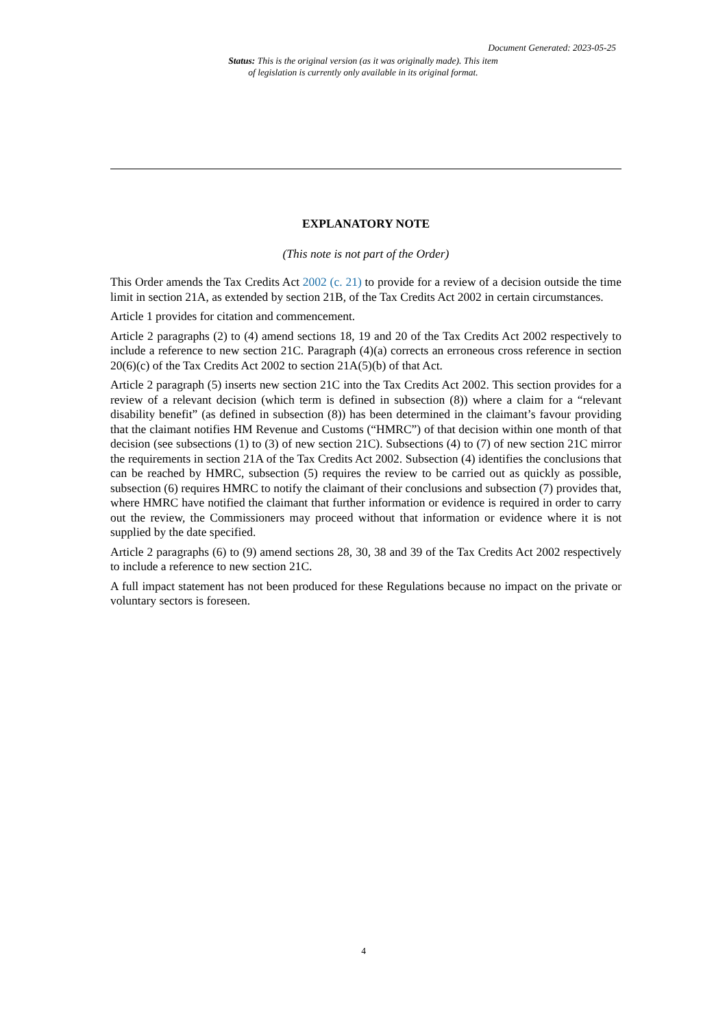Document Generated: 2023-05-25
Status: This is the original version (as it was originally made). This item of legislation is currently only available in its original format.
EXPLANATORY NOTE
(This note is not part of the Order)
This Order amends the Tax Credits Act 2002 (c. 21) to provide for a review of a decision outside the time limit in section 21A, as extended by section 21B, of the Tax Credits Act 2002 in certain circumstances.
Article 1 provides for citation and commencement.
Article 2 paragraphs (2) to (4) amend sections 18, 19 and 20 of the Tax Credits Act 2002 respectively to include a reference to new section 21C. Paragraph (4)(a) corrects an erroneous cross reference in section 20(6)(c) of the Tax Credits Act 2002 to section 21A(5)(b) of that Act.
Article 2 paragraph (5) inserts new section 21C into the Tax Credits Act 2002. This section provides for a review of a relevant decision (which term is defined in subsection (8)) where a claim for a “relevant disability benefit” (as defined in subsection (8)) has been determined in the claimant’s favour providing that the claimant notifies HM Revenue and Customs (“HMRC”) of that decision within one month of that decision (see subsections (1) to (3) of new section 21C). Subsections (4) to (7) of new section 21C mirror the requirements in section 21A of the Tax Credits Act 2002. Subsection (4) identifies the conclusions that can be reached by HMRC, subsection (5) requires the review to be carried out as quickly as possible, subsection (6) requires HMRC to notify the claimant of their conclusions and subsection (7) provides that, where HMRC have notified the claimant that further information or evidence is required in order to carry out the review, the Commissioners may proceed without that information or evidence where it is not supplied by the date specified.
Article 2 paragraphs (6) to (9) amend sections 28, 30, 38 and 39 of the Tax Credits Act 2002 respectively to include a reference to new section 21C.
A full impact statement has not been produced for these Regulations because no impact on the private or voluntary sectors is foreseen.
4